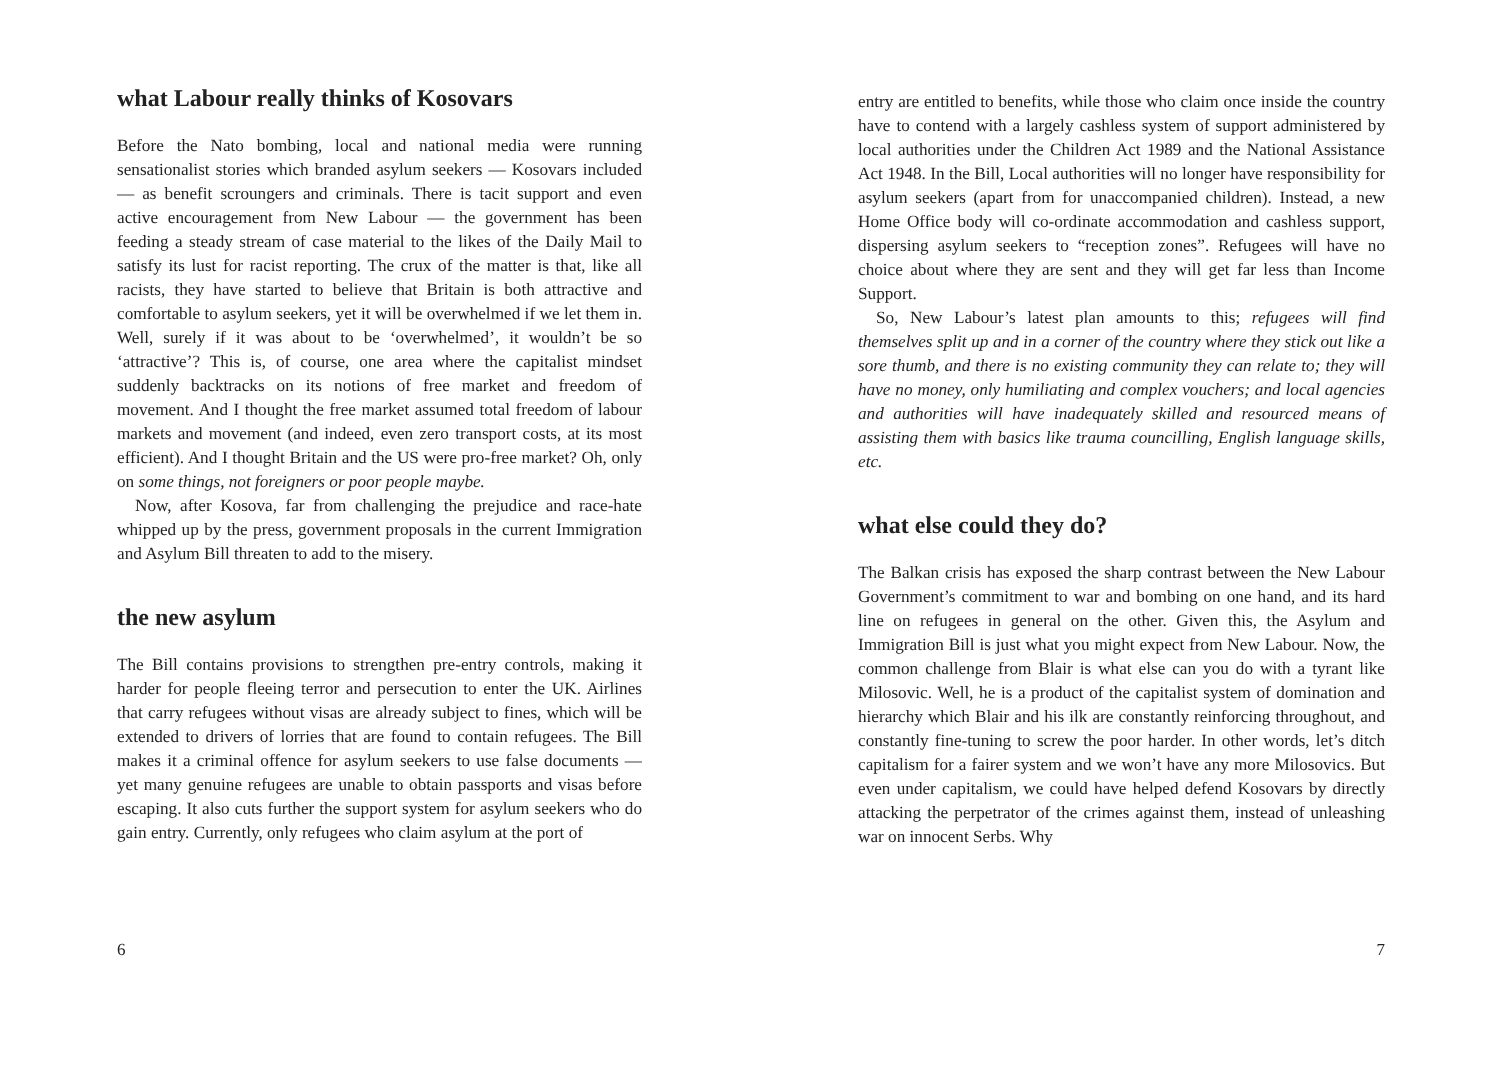what Labour really thinks of Kosovars
Before the Nato bombing, local and national media were running sensationalist stories which branded asylum seekers — Kosovars included — as benefit scroungers and criminals. There is tacit support and even active encouragement from New Labour — the government has been feeding a steady stream of case material to the likes of the Daily Mail to satisfy its lust for racist reporting. The crux of the matter is that, like all racists, they have started to believe that Britain is both attractive and comfortable to asylum seekers, yet it will be overwhelmed if we let them in. Well, surely if it was about to be ‘overwhelmed’, it wouldn’t be so ‘attractive’? This is, of course, one area where the capitalist mindset suddenly backtracks on its notions of free market and freedom of movement. And I thought the free market assumed total freedom of labour markets and movement (and indeed, even zero transport costs, at its most efficient). And I thought Britain and the US were pro-free market? Oh, only on some things, not foreigners or poor people maybe.
Now, after Kosova, far from challenging the prejudice and race-hate whipped up by the press, government proposals in the current Immigration and Asylum Bill threaten to add to the misery.
the new asylum
The Bill contains provisions to strengthen pre-entry controls, making it harder for people fleeing terror and persecution to enter the UK. Airlines that carry refugees without visas are already subject to fines, which will be extended to drivers of lorries that are found to contain refugees. The Bill makes it a criminal offence for asylum seekers to use false documents — yet many genuine refugees are unable to obtain passports and visas before escaping. It also cuts further the support system for asylum seekers who do gain entry. Currently, only refugees who claim asylum at the port of
6
entry are entitled to benefits, while those who claim once inside the country have to contend with a largely cashless system of support administered by local authorities under the Children Act 1989 and the National Assistance Act 1948. In the Bill, Local authorities will no longer have responsibility for asylum seekers (apart from for unaccompanied children). Instead, a new Home Office body will co-ordinate accommodation and cashless support, dispersing asylum seekers to “reception zones”. Refugees will have no choice about where they are sent and they will get far less than Income Support.
So, New Labour’s latest plan amounts to this; refugees will find themselves split up and in a corner of the country where they stick out like a sore thumb, and there is no existing community they can relate to; they will have no money, only humiliating and complex vouchers; and local agencies and authorities will have inadequately skilled and resourced means of assisting them with basics like trauma councilling, English language skills, etc.
what else could they do?
The Balkan crisis has exposed the sharp contrast between the New Labour Government’s commitment to war and bombing on one hand, and its hard line on refugees in general on the other. Given this, the Asylum and Immigration Bill is just what you might expect from New Labour. Now, the common challenge from Blair is what else can you do with a tyrant like Milosovic. Well, he is a product of the capitalist system of domination and hierarchy which Blair and his ilk are constantly reinforcing throughout, and constantly fine-tuning to screw the poor harder. In other words, let’s ditch capitalism for a fairer system and we won’t have any more Milosovics. But even under capitalism, we could have helped defend Kosovars by directly attacking the perpetrator of the crimes against them, instead of unleashing war on innocent Serbs. Why
7